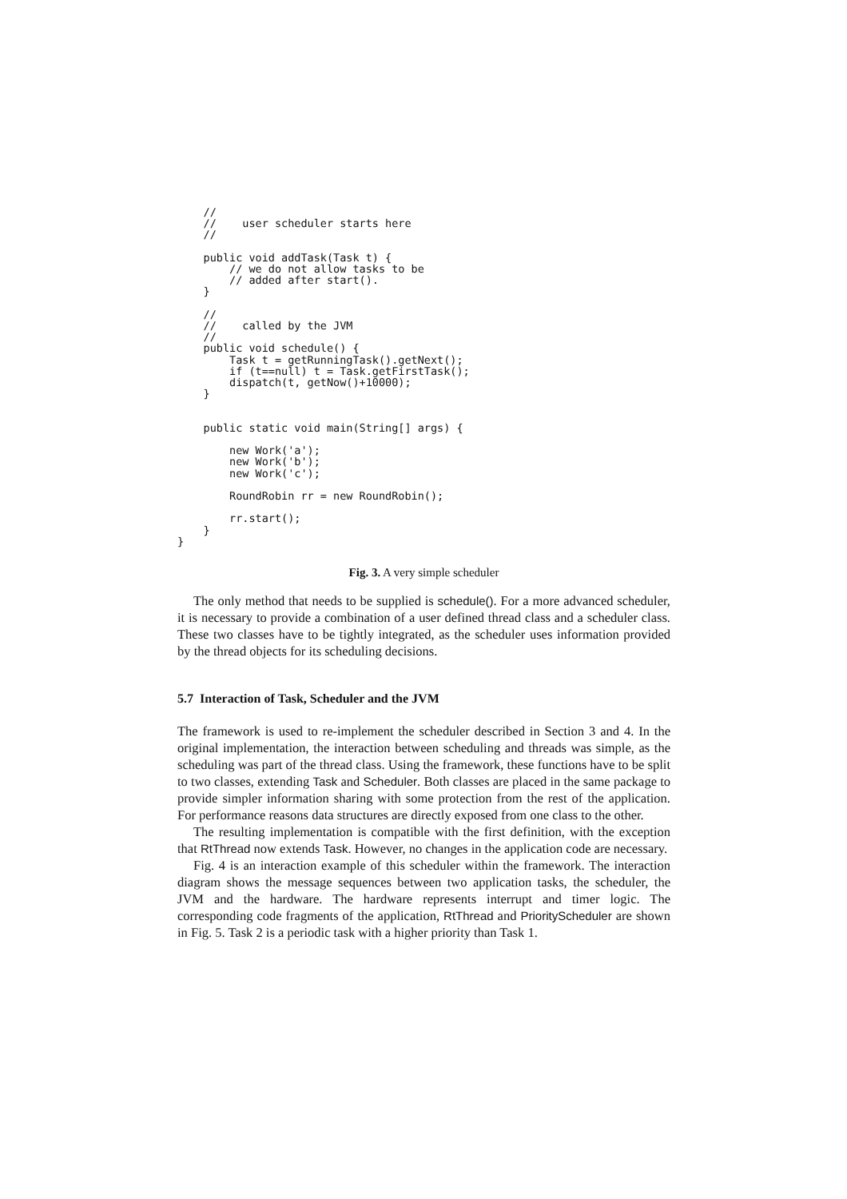//
    //    user scheduler starts here
    //

    public void addTask(Task t) {
        // we do not allow tasks to be
        // added after start().
    }

    //
    //    called by the JVM
    //
    public void schedule() {
        Task t = getRunningTask().getNext();
        if (t==null) t = Task.getFirstTask();
        dispatch(t, getNow()+10000);
    }


    public static void main(String[] args) {

        new Work('a');
        new Work('b');
        new Work('c');

        RoundRobin rr = new RoundRobin();

        rr.start();
    }
}
Fig. 3. A very simple scheduler
The only method that needs to be supplied is schedule(). For a more advanced scheduler, it is necessary to provide a combination of a user defined thread class and a scheduler class. These two classes have to be tightly integrated, as the scheduler uses information provided by the thread objects for its scheduling decisions.
5.7 Interaction of Task, Scheduler and the JVM
The framework is used to re-implement the scheduler described in Section 3 and 4. In the original implementation, the interaction between scheduling and threads was simple, as the scheduling was part of the thread class. Using the framework, these functions have to be split to two classes, extending Task and Scheduler. Both classes are placed in the same package to provide simpler information sharing with some protection from the rest of the application. For performance reasons data structures are directly exposed from one class to the other.
The resulting implementation is compatible with the first definition, with the exception that RtThread now extends Task. However, no changes in the application code are necessary.
Fig. 4 is an interaction example of this scheduler within the framework. The interaction diagram shows the message sequences between two application tasks, the scheduler, the JVM and the hardware. The hardware represents interrupt and timer logic. The corresponding code fragments of the application, RtThread and PriorityScheduler are shown in Fig. 5. Task 2 is a periodic task with a higher priority than Task 1.